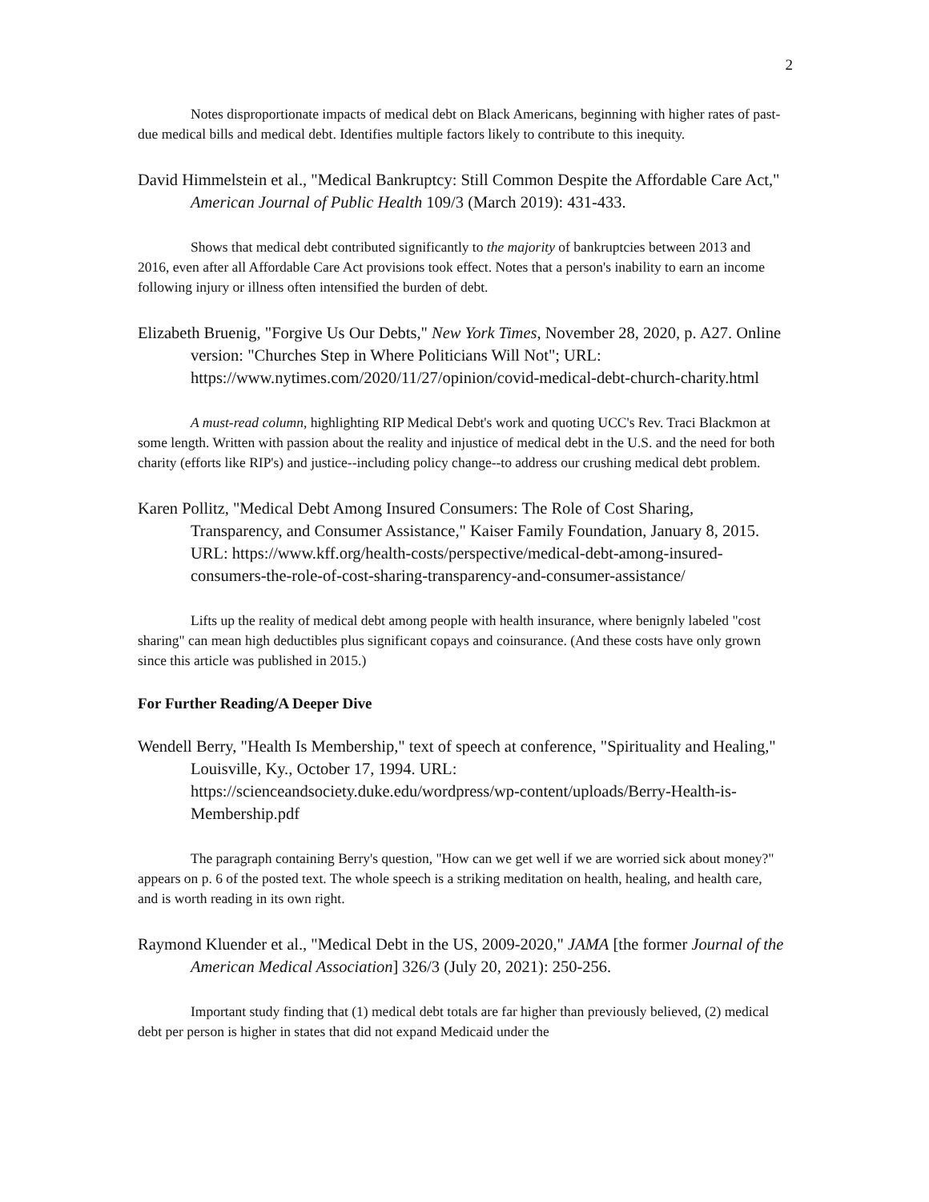2
Notes disproportionate impacts of medical debt on Black Americans, beginning with higher rates of past-due medical bills and medical debt. Identifies multiple factors likely to contribute to this inequity.
David Himmelstein et al., "Medical Bankruptcy: Still Common Despite the Affordable Care Act," American Journal of Public Health 109/3 (March 2019): 431-433.
Shows that medical debt contributed significantly to the majority of bankruptcies between 2013 and 2016, even after all Affordable Care Act provisions took effect. Notes that a person's inability to earn an income following injury or illness often intensified the burden of debt.
Elizabeth Bruenig, "Forgive Us Our Debts," New York Times, November 28, 2020, p. A27. Online version: "Churches Step in Where Politicians Will Not"; URL: https://www.nytimes.com/2020/11/27/opinion/covid-medical-debt-church-charity.html
A must-read column, highlighting RIP Medical Debt's work and quoting UCC's Rev. Traci Blackmon at some length. Written with passion about the reality and injustice of medical debt in the U.S. and the need for both charity (efforts like RIP's) and justice--including policy change--to address our crushing medical debt problem.
Karen Pollitz, "Medical Debt Among Insured Consumers: The Role of Cost Sharing, Transparency, and Consumer Assistance," Kaiser Family Foundation, January 8, 2015. URL: https://www.kff.org/health-costs/perspective/medical-debt-among-insured-consumers-the-role-of-cost-sharing-transparency-and-consumer-assistance/
Lifts up the reality of medical debt among people with health insurance, where benignly labeled "cost sharing" can mean high deductibles plus significant copays and coinsurance. (And these costs have only grown since this article was published in 2015.)
For Further Reading/A Deeper Dive
Wendell Berry, "Health Is Membership," text of speech at conference, "Spirituality and Healing," Louisville, Ky., October 17, 1994. URL: https://scienceandsociety.duke.edu/wordpress/wp-content/uploads/Berry-Health-is-Membership.pdf
The paragraph containing Berry's question, "How can we get well if we are worried sick about money?" appears on p. 6 of the posted text. The whole speech is a striking meditation on health, healing, and health care, and is worth reading in its own right.
Raymond Kluender et al., "Medical Debt in the US, 2009-2020," JAMA [the former Journal of the American Medical Association] 326/3 (July 20, 2021): 250-256.
Important study finding that (1) medical debt totals are far higher than previously believed, (2) medical debt per person is higher in states that did not expand Medicaid under the